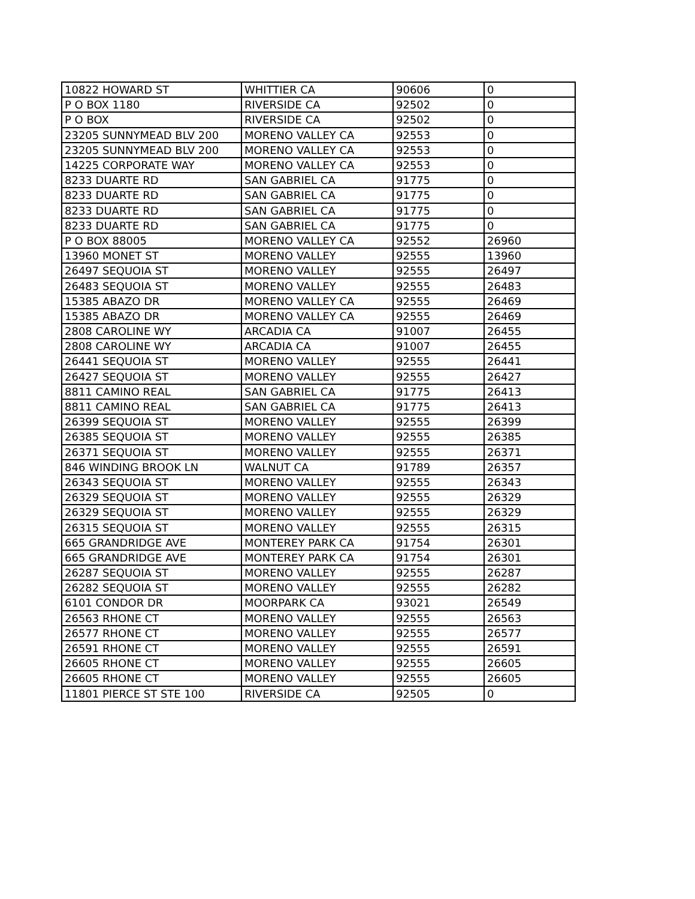| 10822 HOWARD ST | WHITTIER CA | 90606 | 0 |
| P O BOX 1180 | RIVERSIDE CA | 92502 | 0 |
| P O BOX | RIVERSIDE CA | 92502 | 0 |
| 23205 SUNNYMEAD BLV 200 | MORENO VALLEY CA | 92553 | 0 |
| 23205 SUNNYMEAD BLV 200 | MORENO VALLEY CA | 92553 | 0 |
| 14225 CORPORATE WAY | MORENO VALLEY CA | 92553 | 0 |
| 8233 DUARTE RD | SAN GABRIEL CA | 91775 | 0 |
| 8233 DUARTE RD | SAN GABRIEL CA | 91775 | 0 |
| 8233 DUARTE RD | SAN GABRIEL CA | 91775 | 0 |
| 8233 DUARTE RD | SAN GABRIEL CA | 91775 | 0 |
| P O BOX 88005 | MORENO VALLEY CA | 92552 | 26960 |
| 13960 MONET ST | MORENO VALLEY | 92555 | 13960 |
| 26497 SEQUOIA ST | MORENO VALLEY | 92555 | 26497 |
| 26483 SEQUOIA ST | MORENO VALLEY | 92555 | 26483 |
| 15385 ABAZO DR | MORENO VALLEY CA | 92555 | 26469 |
| 15385 ABAZO DR | MORENO VALLEY CA | 92555 | 26469 |
| 2808 CAROLINE WY | ARCADIA CA | 91007 | 26455 |
| 2808 CAROLINE WY | ARCADIA CA | 91007 | 26455 |
| 26441 SEQUOIA ST | MORENO VALLEY | 92555 | 26441 |
| 26427 SEQUOIA ST | MORENO VALLEY | 92555 | 26427 |
| 8811 CAMINO REAL | SAN GABRIEL CA | 91775 | 26413 |
| 8811 CAMINO REAL | SAN GABRIEL CA | 91775 | 26413 |
| 26399 SEQUOIA ST | MORENO VALLEY | 92555 | 26399 |
| 26385 SEQUOIA ST | MORENO VALLEY | 92555 | 26385 |
| 26371 SEQUOIA ST | MORENO VALLEY | 92555 | 26371 |
| 846 WINDING BROOK LN | WALNUT CA | 91789 | 26357 |
| 26343 SEQUOIA ST | MORENO VALLEY | 92555 | 26343 |
| 26329 SEQUOIA ST | MORENO VALLEY | 92555 | 26329 |
| 26329 SEQUOIA ST | MORENO VALLEY | 92555 | 26329 |
| 26315 SEQUOIA ST | MORENO VALLEY | 92555 | 26315 |
| 665 GRANDRIDGE AVE | MONTEREY PARK CA | 91754 | 26301 |
| 665 GRANDRIDGE AVE | MONTEREY PARK CA | 91754 | 26301 |
| 26287 SEQUOIA ST | MORENO VALLEY | 92555 | 26287 |
| 26282 SEQUOIA ST | MORENO VALLEY | 92555 | 26282 |
| 6101 CONDOR DR | MOORPARK CA | 93021 | 26549 |
| 26563 RHONE CT | MORENO VALLEY | 92555 | 26563 |
| 26577 RHONE CT | MORENO VALLEY | 92555 | 26577 |
| 26591 RHONE CT | MORENO VALLEY | 92555 | 26591 |
| 26605 RHONE CT | MORENO VALLEY | 92555 | 26605 |
| 26605 RHONE CT | MORENO VALLEY | 92555 | 26605 |
| 11801 PIERCE ST STE 100 | RIVERSIDE CA | 92505 | 0 |